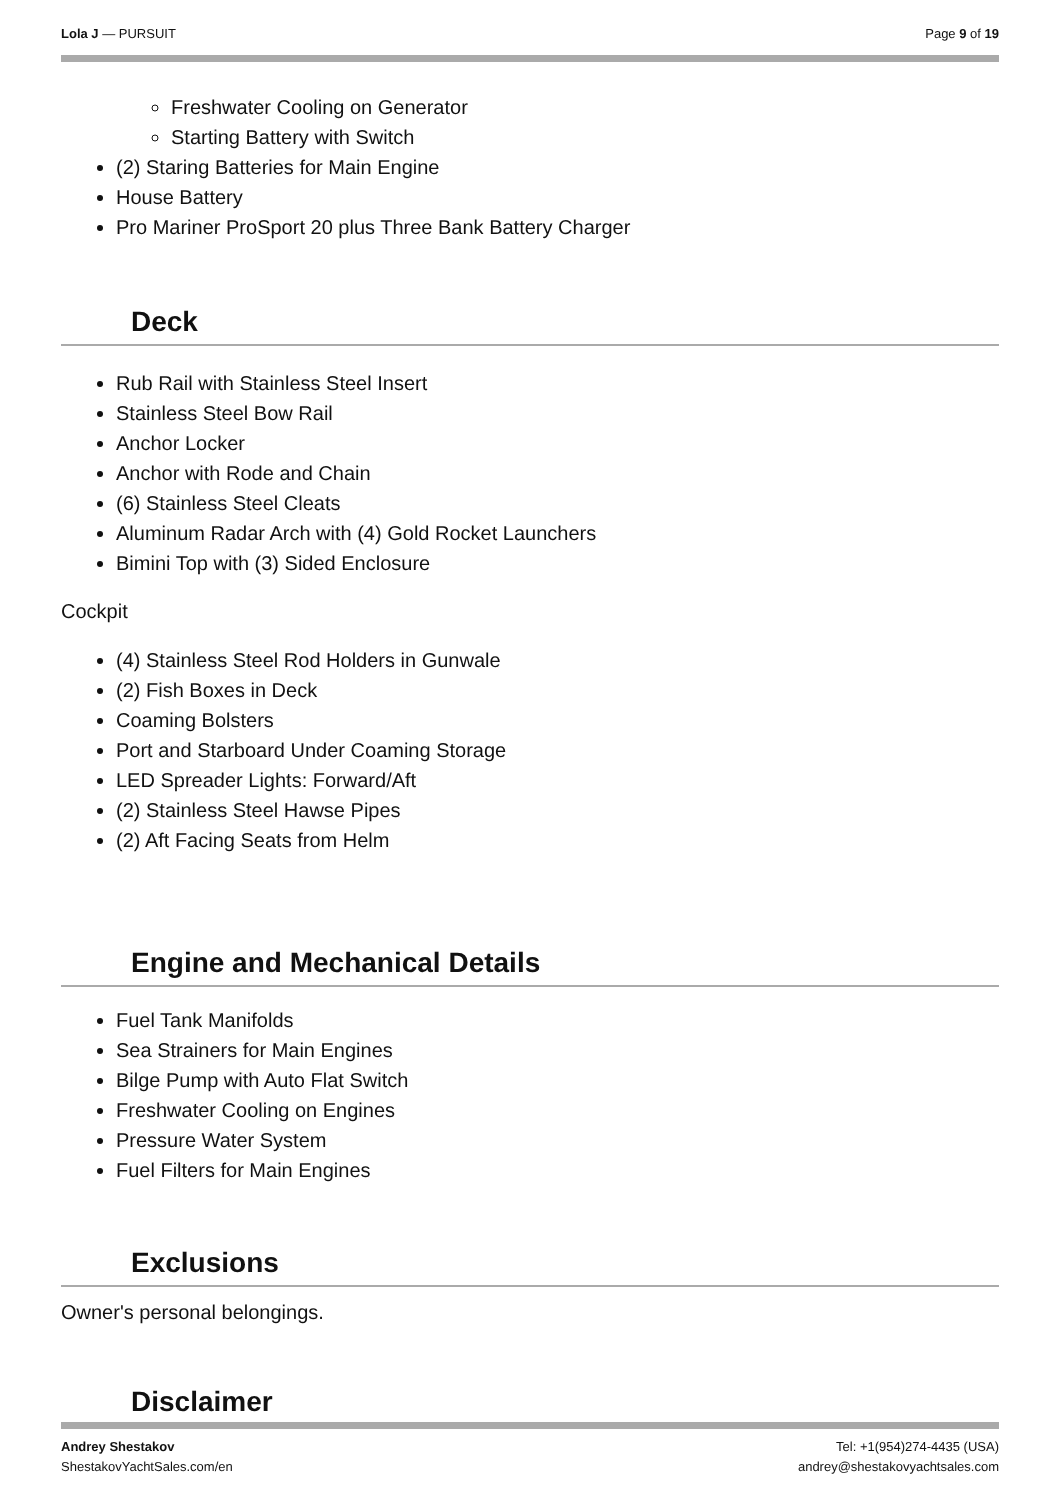Lola J — PURSUIT Page 9 of 19
Freshwater Cooling on Generator
Starting Battery with Switch
(2) Staring Batteries for Main Engine
House Battery
Pro Mariner ProSport 20 plus Three Bank Battery Charger
Deck
Rub Rail with Stainless Steel Insert
Stainless Steel Bow Rail
Anchor Locker
Anchor with Rode and Chain
(6) Stainless Steel Cleats
Aluminum Radar Arch with (4) Gold Rocket Launchers
Bimini Top with (3) Sided Enclosure
Cockpit
(4) Stainless Steel Rod Holders in Gunwale
(2) Fish Boxes in Deck
Coaming Bolsters
Port and Starboard Under Coaming Storage
LED Spreader Lights: Forward/Aft
(2) Stainless Steel Hawse Pipes
(2) Aft Facing Seats from Helm
Engine and Mechanical Details
Fuel Tank Manifolds
Sea Strainers for Main Engines
Bilge Pump with Auto Flat Switch
Freshwater Cooling on Engines
Pressure Water System
Fuel Filters for Main Engines
Exclusions
Owner's personal belongings.
Disclaimer
Andrey Shestakov
ShestakovYachtSales.com/en
Tel: +1(954)274-4435 (USA)
andrey@shestakovyachtsales.com